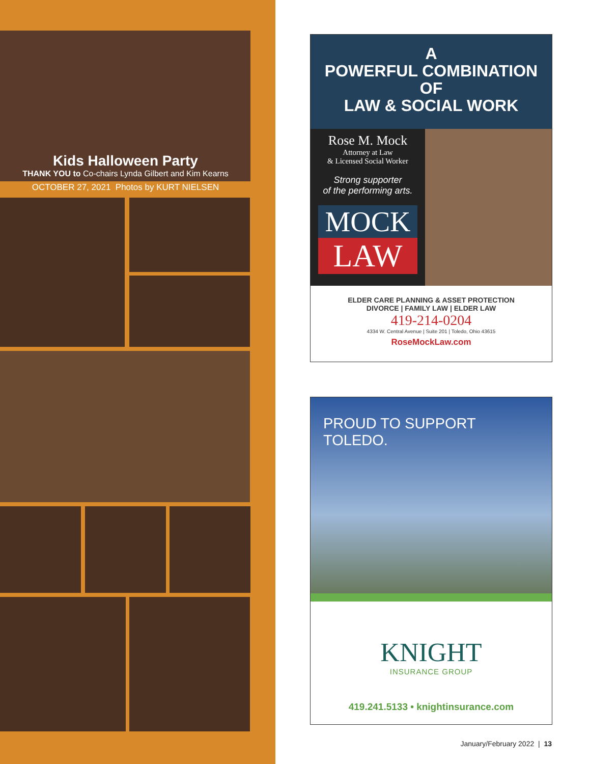Kids Halloween Party
THANK YOU to Co-chairs Lynda Gilbert and Kim Kearns
OCTOBER 27, 2021 Photos by KURT NIELSEN
A
POWERFUL COMBINATION
OF
LAW & SOCIAL WORK
Rose M. Mock
Attorney at Law
& Licensed Social Worker
Strong supporter
of the performing arts.
MOCK
LAW
ELDER CARE PLANNING & ASSET PROTECTION
DIVORCE | FAMILY LAW | ELDER LAW
419-214-0204
4334 W. Central Avenue | Suite 201 | Toledo, Ohio 43615
RoseMockLaw.com
PROUD TO SUPPORT TOLEDO.
KNIGHT
INSURANCE GROUP
419.241.5133 • knightinsurance.com
January/February 2022 | 13